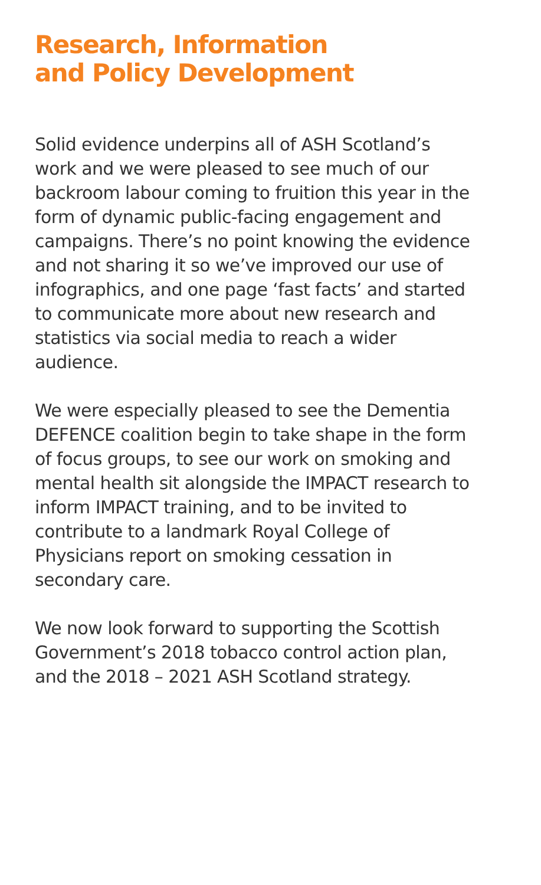Research, Information
and Policy Development
Solid evidence underpins all of ASH Scotland’s work and we were pleased to see much of our backroom labour coming to fruition this year in the form of dynamic public-facing engagement and campaigns. There’s no point knowing the evidence and not sharing it so we’ve improved our use of infographics, and one page ‘fast facts’ and started to communicate more about new research and statistics via social media to reach a wider audience.
We were especially pleased to see the Dementia DEFENCE coalition begin to take shape in the form of focus groups, to see our work on smoking and mental health sit alongside the IMPACT research to inform IMPACT training, and to be invited to contribute to a landmark Royal College of Physicians report on smoking cessation in secondary care.
We now look forward to supporting the Scottish Government’s 2018 tobacco control action plan, and the 2018 – 2021 ASH Scotland strategy.